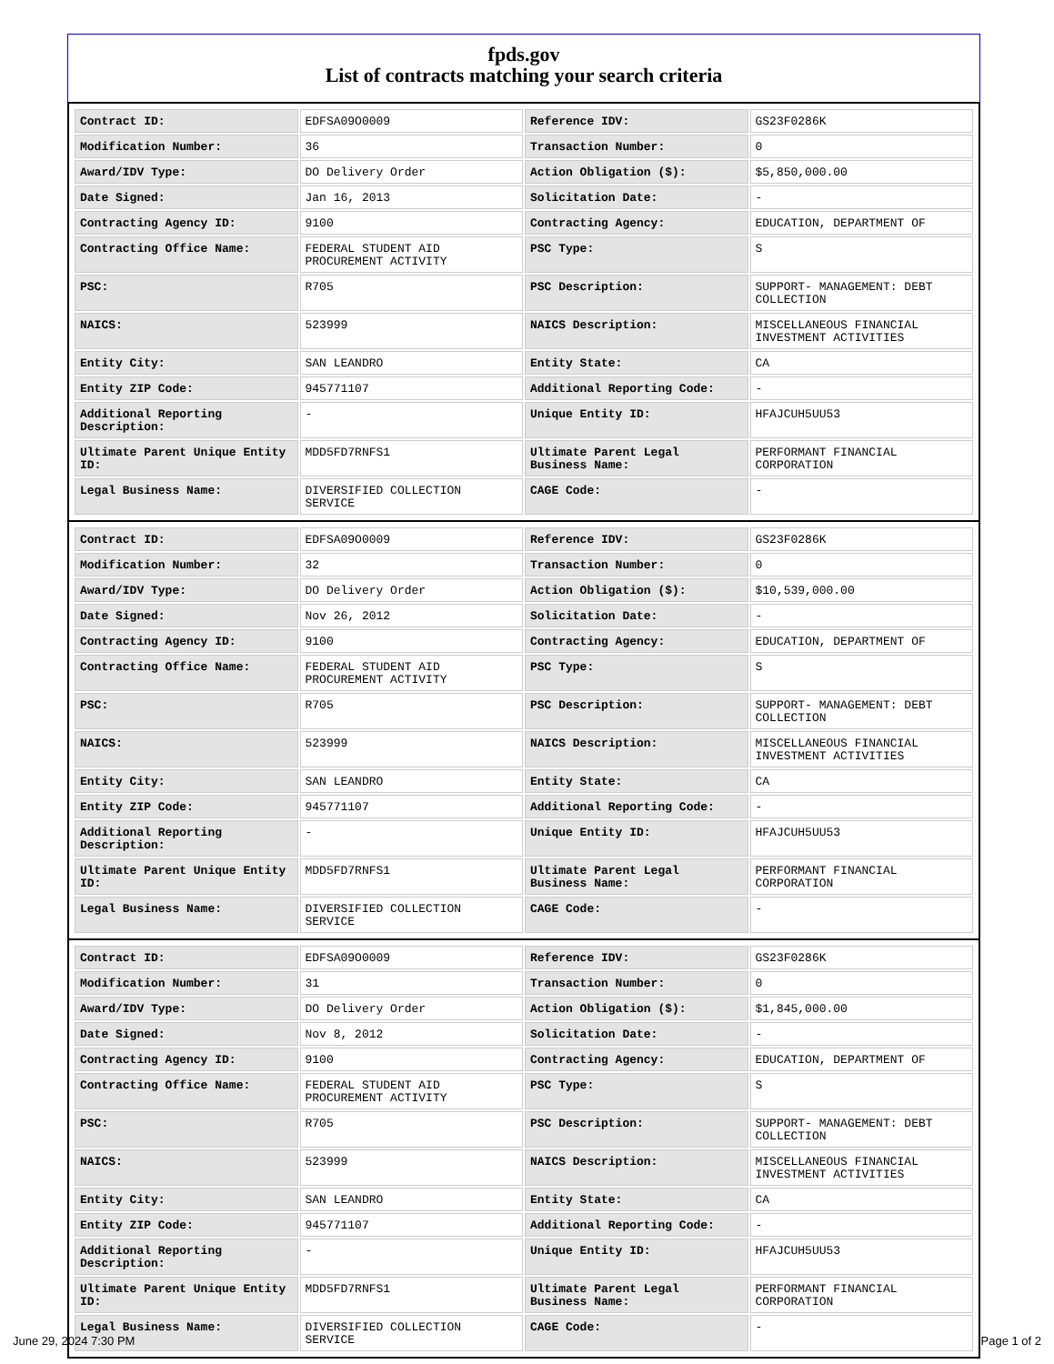fpds.gov
List of contracts matching your search criteria
| Contract ID: | EDFSA09O0009 | Reference IDV: | GS23F0286K |
| Modification Number: | 36 | Transaction Number: | 0 |
| Award/IDV Type: | DO Delivery Order | Action Obligation ($): | $5,850,000.00 |
| Date Signed: | Jan 16, 2013 | Solicitation Date: | - |
| Contracting Agency ID: | 9100 | Contracting Agency: | EDUCATION, DEPARTMENT OF |
| Contracting Office Name: | FEDERAL STUDENT AID PROCUREMENT ACTIVITY | PSC Type: | S |
| PSC: | R705 | PSC Description: | SUPPORT- MANAGEMENT: DEBT COLLECTION |
| NAICS: | 523999 | NAICS Description: | MISCELLANEOUS FINANCIAL INVESTMENT ACTIVITIES |
| Entity City: | SAN LEANDRO | Entity State: | CA |
| Entity ZIP Code: | 945771107 | Additional Reporting Code: | - |
| Additional Reporting Description: | - | Unique Entity ID: | HFAJCUH5UU53 |
| Ultimate Parent Unique Entity ID: | MDD5FD7RNFS1 | Ultimate Parent Legal Business Name: | PERFORMANT FINANCIAL CORPORATION |
| Legal Business Name: | DIVERSIFIED COLLECTION SERVICE | CAGE Code: | - |
| Contract ID: | EDFSA09O0009 | Reference IDV: | GS23F0286K |
| Modification Number: | 32 | Transaction Number: | 0 |
| Award/IDV Type: | DO Delivery Order | Action Obligation ($): | $10,539,000.00 |
| Date Signed: | Nov 26, 2012 | Solicitation Date: | - |
| Contracting Agency ID: | 9100 | Contracting Agency: | EDUCATION, DEPARTMENT OF |
| Contracting Office Name: | FEDERAL STUDENT AID PROCUREMENT ACTIVITY | PSC Type: | S |
| PSC: | R705 | PSC Description: | SUPPORT- MANAGEMENT: DEBT COLLECTION |
| NAICS: | 523999 | NAICS Description: | MISCELLANEOUS FINANCIAL INVESTMENT ACTIVITIES |
| Entity City: | SAN LEANDRO | Entity State: | CA |
| Entity ZIP Code: | 945771107 | Additional Reporting Code: | - |
| Additional Reporting Description: | - | Unique Entity ID: | HFAJCUH5UU53 |
| Ultimate Parent Unique Entity ID: | MDD5FD7RNFS1 | Ultimate Parent Legal Business Name: | PERFORMANT FINANCIAL CORPORATION |
| Legal Business Name: | DIVERSIFIED COLLECTION SERVICE | CAGE Code: | - |
| Contract ID: | EDFSA09O0009 | Reference IDV: | GS23F0286K |
| Modification Number: | 31 | Transaction Number: | 0 |
| Award/IDV Type: | DO Delivery Order | Action Obligation ($): | $1,845,000.00 |
| Date Signed: | Nov 8, 2012 | Solicitation Date: | - |
| Contracting Agency ID: | 9100 | Contracting Agency: | EDUCATION, DEPARTMENT OF |
| Contracting Office Name: | FEDERAL STUDENT AID PROCUREMENT ACTIVITY | PSC Type: | S |
| PSC: | R705 | PSC Description: | SUPPORT- MANAGEMENT: DEBT COLLECTION |
| NAICS: | 523999 | NAICS Description: | MISCELLANEOUS FINANCIAL INVESTMENT ACTIVITIES |
| Entity City: | SAN LEANDRO | Entity State: | CA |
| Entity ZIP Code: | 945771107 | Additional Reporting Code: | - |
| Additional Reporting Description: | - | Unique Entity ID: | HFAJCUH5UU53 |
| Ultimate Parent Unique Entity ID: | MDD5FD7RNFS1 | Ultimate Parent Legal Business Name: | PERFORMANT FINANCIAL CORPORATION |
| Legal Business Name: | DIVERSIFIED COLLECTION SERVICE | CAGE Code: | - |
June 29, 2024 7:30 PM Page 1 of 2